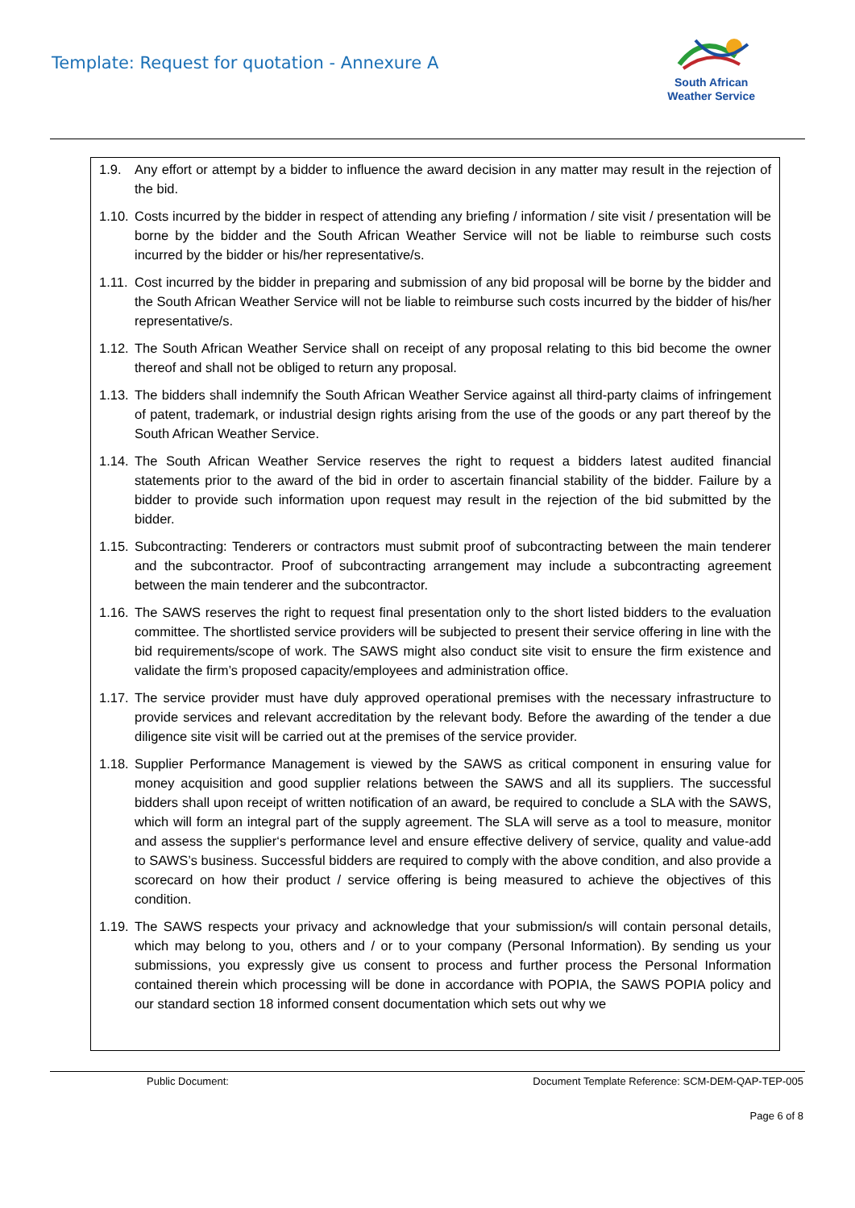Template: Request for quotation - Annexure A
South African
Weather Service
1.9. Any effort or attempt by a bidder to influence the award decision in any matter may result in the rejection of the bid.
1.10. Costs incurred by the bidder in respect of attending any briefing / information / site visit / presentation will be borne by the bidder and the South African Weather Service will not be liable to reimburse such costs incurred by the bidder or his/her representative/s.
1.11. Cost incurred by the bidder in preparing and submission of any bid proposal will be borne by the bidder and the South African Weather Service will not be liable to reimburse such costs incurred by the bidder of his/her representative/s.
1.12. The South African Weather Service shall on receipt of any proposal relating to this bid become the owner thereof and shall not be obliged to return any proposal.
1.13. The bidders shall indemnify the South African Weather Service against all third-party claims of infringement of patent, trademark, or industrial design rights arising from the use of the goods or any part thereof by the South African Weather Service.
1.14. The South African Weather Service reserves the right to request a bidders latest audited financial statements prior to the award of the bid in order to ascertain financial stability of the bidder. Failure by a bidder to provide such information upon request may result in the rejection of the bid submitted by the bidder.
1.15. Subcontracting: Tenderers or contractors must submit proof of subcontracting between the main tenderer and the subcontractor. Proof of subcontracting arrangement may include a subcontracting agreement between the main tenderer and the subcontractor.
1.16. The SAWS reserves the right to request final presentation only to the short listed bidders to the evaluation committee. The shortlisted service providers will be subjected to present their service offering in line with the bid requirements/scope of work. The SAWS might also conduct site visit to ensure the firm existence and validate the firm’s proposed capacity/employees and administration office.
1.17. The service provider must have duly approved operational premises with the necessary infrastructure to provide services and relevant accreditation by the relevant body. Before the awarding of the tender a due diligence site visit will be carried out at the premises of the service provider.
1.18. Supplier Performance Management is viewed by the SAWS as critical component in ensuring value for money acquisition and good supplier relations between the SAWS and all its suppliers. The successful bidders shall upon receipt of written notification of an award, be required to conclude a SLA with the SAWS, which will form an integral part of the supply agreement. The SLA will serve as a tool to measure, monitor and assess the supplier‘s performance level and ensure effective delivery of service, quality and value-add to SAWS’s business. Successful bidders are required to comply with the above condition, and also provide a scorecard on how their product / service offering is being measured to achieve the objectives of this condition.
1.19. The SAWS respects your privacy and acknowledge that your submission/s will contain personal details, which may belong to you, others and / or to your company (Personal Information). By sending us your submissions, you expressly give us consent to process and further process the Personal Information contained therein which processing will be done in accordance with POPIA, the SAWS POPIA policy and our standard section 18 informed consent documentation which sets out why we
Public Document: Document Template Reference: SCM-DEM-QAP-TEP-005
Page 6 of 8